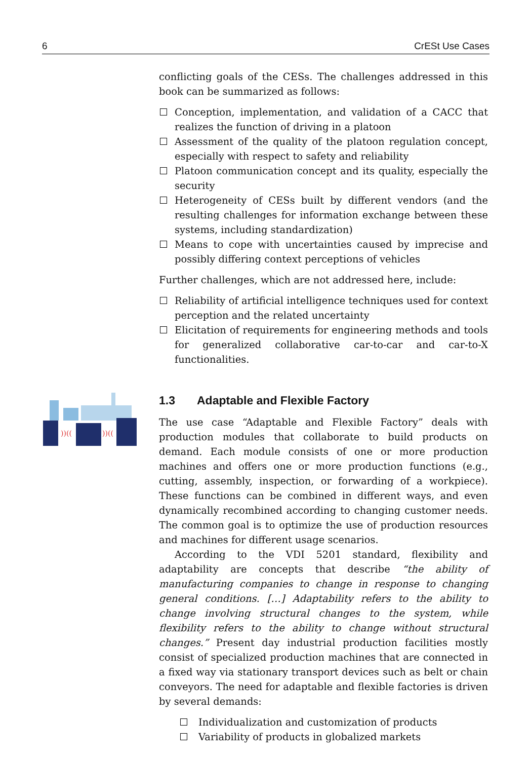6 CrESt Use Cases
))((
))((
conflicting goals of the CESs. The challenges addressed in this book can be summarized as follows:
Conception, implementation, and validation of a CACC that realizes the function of driving in a platoon
Assessment of the quality of the platoon regulation concept, especially with respect to safety and reliability
Platoon communication concept and its quality, especially the security
Heterogeneity of CESs built by different vendors (and the resulting challenges for information exchange between these systems, including standardization)
Means to cope with uncertainties caused by imprecise and possibly differing context perceptions of vehicles
Further challenges, which are not addressed here, include:
Reliability of artificial intelligence techniques used for context perception and the related uncertainty
Elicitation of requirements for engineering methods and tools for generalized collaborative car-to-car and car-to-X functionalities.
1.3 Adaptable and Flexible Factory
The use case “Adaptable and Flexible Factory” deals with production modules that collaborate to build products on demand. Each module consists of one or more production machines and offers one or more production functions (e.g., cutting, assembly, inspection, or forwarding of a workpiece). These functions can be combined in different ways, and even dynamically recombined according to changing customer needs. The common goal is to optimize the use of production resources and machines for different usage scenarios.
According to the VDI 5201 standard, flexibility and adaptability are concepts that describe “the ability of manufacturing companies to change in response to changing general conditions. […] Adaptability refers to the ability to change involving structural changes to the system, while flexibility refers to the ability to change without structural changes.” Present day industrial production facilities mostly consist of specialized production machines that are connected in a fixed way via stationary transport devices such as belt or chain conveyors. The need for adaptable and flexible factories is driven by several demands:
Individualization and customization of products
Variability of products in globalized markets